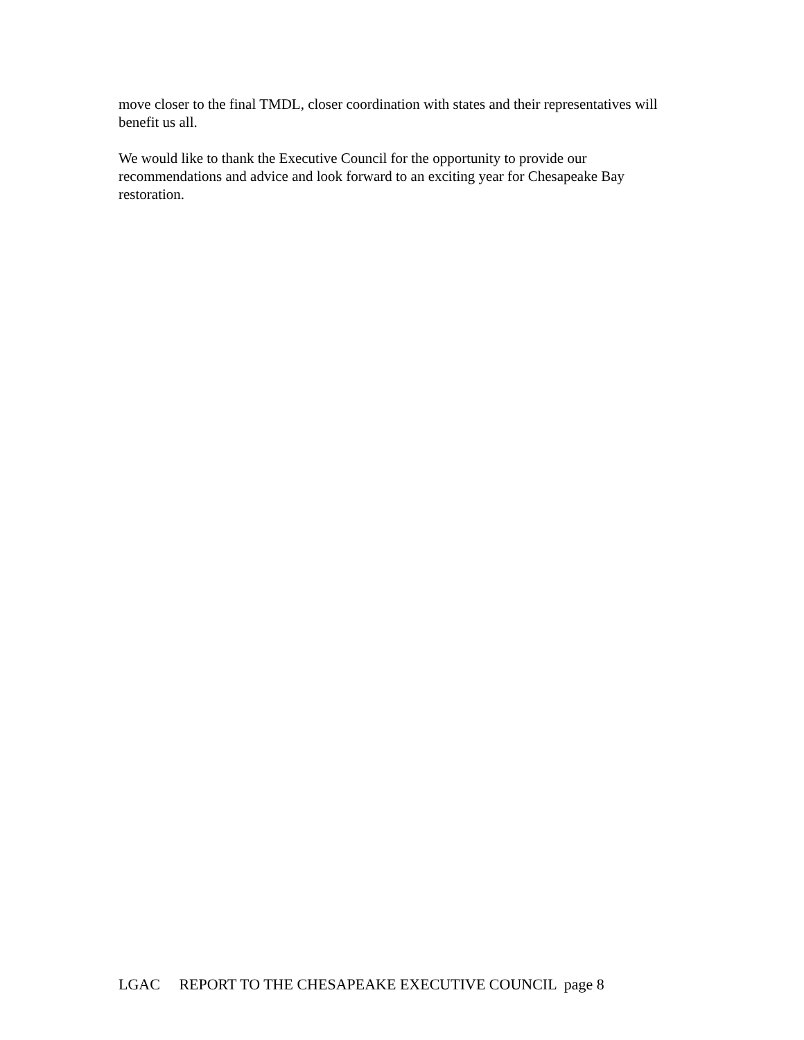move closer to the final TMDL, closer coordination with states and their representatives will benefit us all.
We would like to thank the Executive Council for the opportunity to provide our recommendations and advice and look forward to an exciting year for Chesapeake Bay restoration.
LGAC REPORT TO THE CHESAPEAKE EXECUTIVE COUNCIL page 8